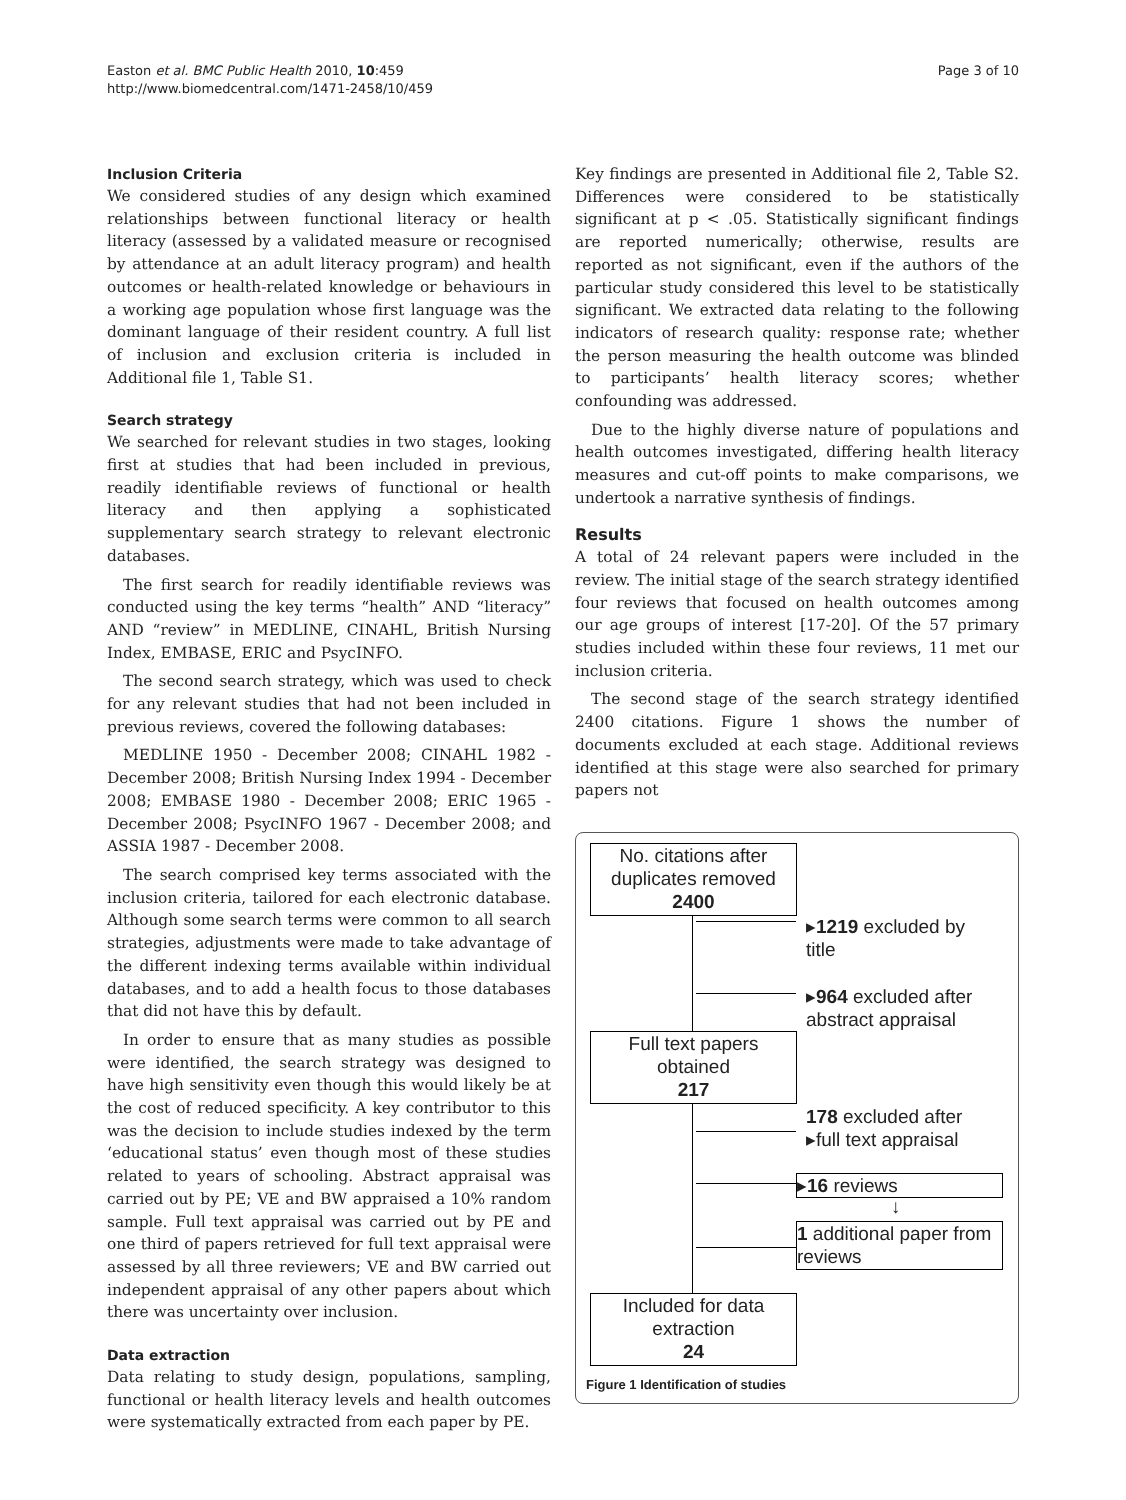Page 3 of 10 Easton et al. BMC Public Health 2010, 10:459
http://www.biomedcentral.com/1471-2458/10/459
Inclusion Criteria
We considered studies of any design which examined relationships between functional literacy or health literacy (assessed by a validated measure or recognised by attendance at an adult literacy program) and health outcomes or health-related knowledge or behaviours in a working age population whose first language was the dominant language of their resident country. A full list of inclusion and exclusion criteria is included in Additional file 1, Table S1.
Search strategy
We searched for relevant studies in two stages, looking first at studies that had been included in previous, readily identifiable reviews of functional or health literacy and then applying a sophisticated supplementary search strategy to relevant electronic databases.
The first search for readily identifiable reviews was conducted using the key terms “health” AND “literacy” AND “review” in MEDLINE, CINAHL, British Nursing Index, EMBASE, ERIC and PsycINFO.
The second search strategy, which was used to check for any relevant studies that had not been included in previous reviews, covered the following databases:
MEDLINE 1950 - December 2008; CINAHL 1982 - December 2008; British Nursing Index 1994 - December 2008; EMBASE 1980 - December 2008; ERIC 1965 - December 2008; PsycINFO 1967 - December 2008; and ASSIA 1987 - December 2008.
The search comprised key terms associated with the inclusion criteria, tailored for each electronic database. Although some search terms were common to all search strategies, adjustments were made to take advantage of the different indexing terms available within individual databases, and to add a health focus to those databases that did not have this by default.
In order to ensure that as many studies as possible were identified, the search strategy was designed to have high sensitivity even though this would likely be at the cost of reduced specificity. A key contributor to this was the decision to include studies indexed by the term ‘educational status’ even though most of these studies related to years of schooling. Abstract appraisal was carried out by PE; VE and BW appraised a 10% random sample. Full text appraisal was carried out by PE and one third of papers retrieved for full text appraisal were assessed by all three reviewers; VE and BW carried out independent appraisal of any other papers about which there was uncertainty over inclusion.
Data extraction
Data relating to study design, populations, sampling, functional or health literacy levels and health outcomes were systematically extracted from each paper by PE.
Key findings are presented in Additional file 2, Table S2. Differences were considered to be statistically significant at p < .05. Statistically significant findings are reported numerically; otherwise, results are reported as not significant, even if the authors of the particular study considered this level to be statistically significant. We extracted data relating to the following indicators of research quality: response rate; whether the person measuring the health outcome was blinded to participants’ health literacy scores; whether confounding was addressed.
Due to the highly diverse nature of populations and health outcomes investigated, differing health literacy measures and cut-off points to make comparisons, we undertook a narrative synthesis of findings.
Results
A total of 24 relevant papers were included in the review. The initial stage of the search strategy identified four reviews that focused on health outcomes among our age groups of interest [17-20]. Of the 57 primary studies included within these four reviews, 11 met our inclusion criteria.
The second stage of the search strategy identified 2400 citations. Figure 1 shows the number of documents excluded at each stage. Additional reviews identified at this stage were also searched for primary papers not
No. citations after duplicates removed
2400
▸1219 excluded by
title
▸964 excluded after
abstract appraisal
Full text papers obtained
217
178 excluded after
▸full text appraisal
▸16 reviews
↓
1 additional paper from reviews
Included for data extraction
24
Figure 1 Identification of studies